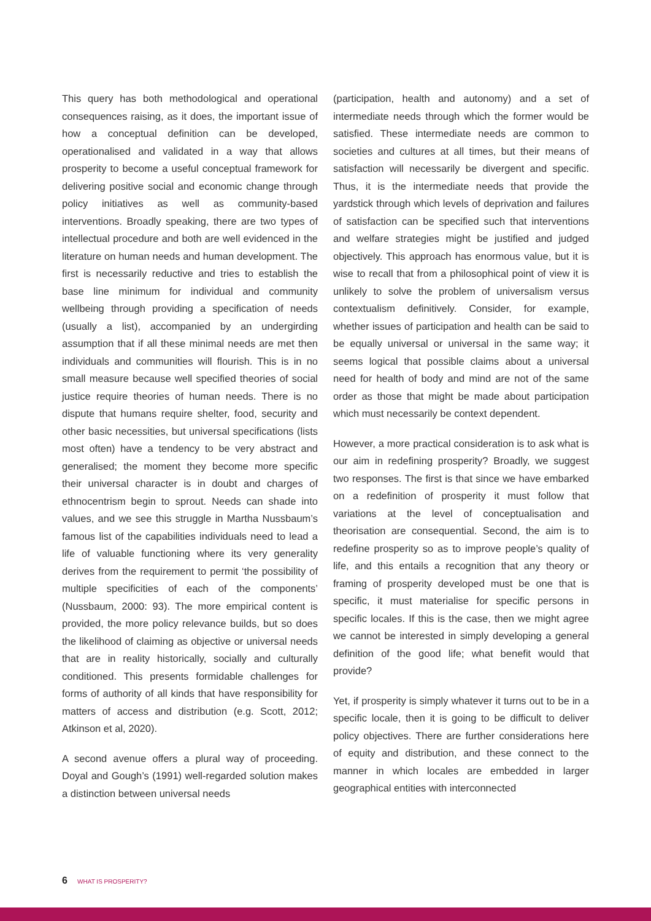This query has both methodological and operational consequences raising, as it does, the important issue of how a conceptual definition can be developed, operationalised and validated in a way that allows prosperity to become a useful conceptual framework for delivering positive social and economic change through policy initiatives as well as community-based interventions. Broadly speaking, there are two types of intellectual procedure and both are well evidenced in the literature on human needs and human development. The first is necessarily reductive and tries to establish the base line minimum for individual and community wellbeing through providing a specification of needs (usually a list), accompanied by an undergirding assumption that if all these minimal needs are met then individuals and communities will flourish. This is in no small measure because well specified theories of social justice require theories of human needs. There is no dispute that humans require shelter, food, security and other basic necessities, but universal specifications (lists most often) have a tendency to be very abstract and generalised; the moment they become more specific their universal character is in doubt and charges of ethnocentrism begin to sprout. Needs can shade into values, and we see this struggle in Martha Nussbaum’s famous list of the capabilities individuals need to lead a life of valuable functioning where its very generality derives from the requirement to permit ‘the possibility of multiple specificities of each of the components’ (Nussbaum, 2000: 93). The more empirical content is provided, the more policy relevance builds, but so does the likelihood of claiming as objective or universal needs that are in reality historically, socially and culturally conditioned. This presents formidable challenges for forms of authority of all kinds that have responsibility for matters of access and distribution (e.g. Scott, 2012; Atkinson et al, 2020).
A second avenue offers a plural way of proceeding. Doyal and Gough’s (1991) well-regarded solution makes a distinction between universal needs
(participation, health and autonomy) and a set of intermediate needs through which the former would be satisfied. These intermediate needs are common to societies and cultures at all times, but their means of satisfaction will necessarily be divergent and specific. Thus, it is the intermediate needs that provide the yardstick through which levels of deprivation and failures of satisfaction can be specified such that interventions and welfare strategies might be justified and judged objectively. This approach has enormous value, but it is wise to recall that from a philosophical point of view it is unlikely to solve the problem of universalism versus contextualism definitively. Consider, for example, whether issues of participation and health can be said to be equally universal or universal in the same way; it seems logical that possible claims about a universal need for health of body and mind are not of the same order as those that might be made about participation which must necessarily be context dependent.
However, a more practical consideration is to ask what is our aim in redefining prosperity? Broadly, we suggest two responses. The first is that since we have embarked on a redefinition of prosperity it must follow that variations at the level of conceptualisation and theorisation are consequential. Second, the aim is to redefine prosperity so as to improve people’s quality of life, and this entails a recognition that any theory or framing of prosperity developed must be one that is specific, it must materialise for specific persons in specific locales. If this is the case, then we might agree we cannot be interested in simply developing a general definition of the good life; what benefit would that provide?
Yet, if prosperity is simply whatever it turns out to be in a specific locale, then it is going to be difficult to deliver policy objectives. There are further considerations here of equity and distribution, and these connect to the manner in which locales are embedded in larger geographical entities with interconnected
6 WHAT IS PROSPERITY?